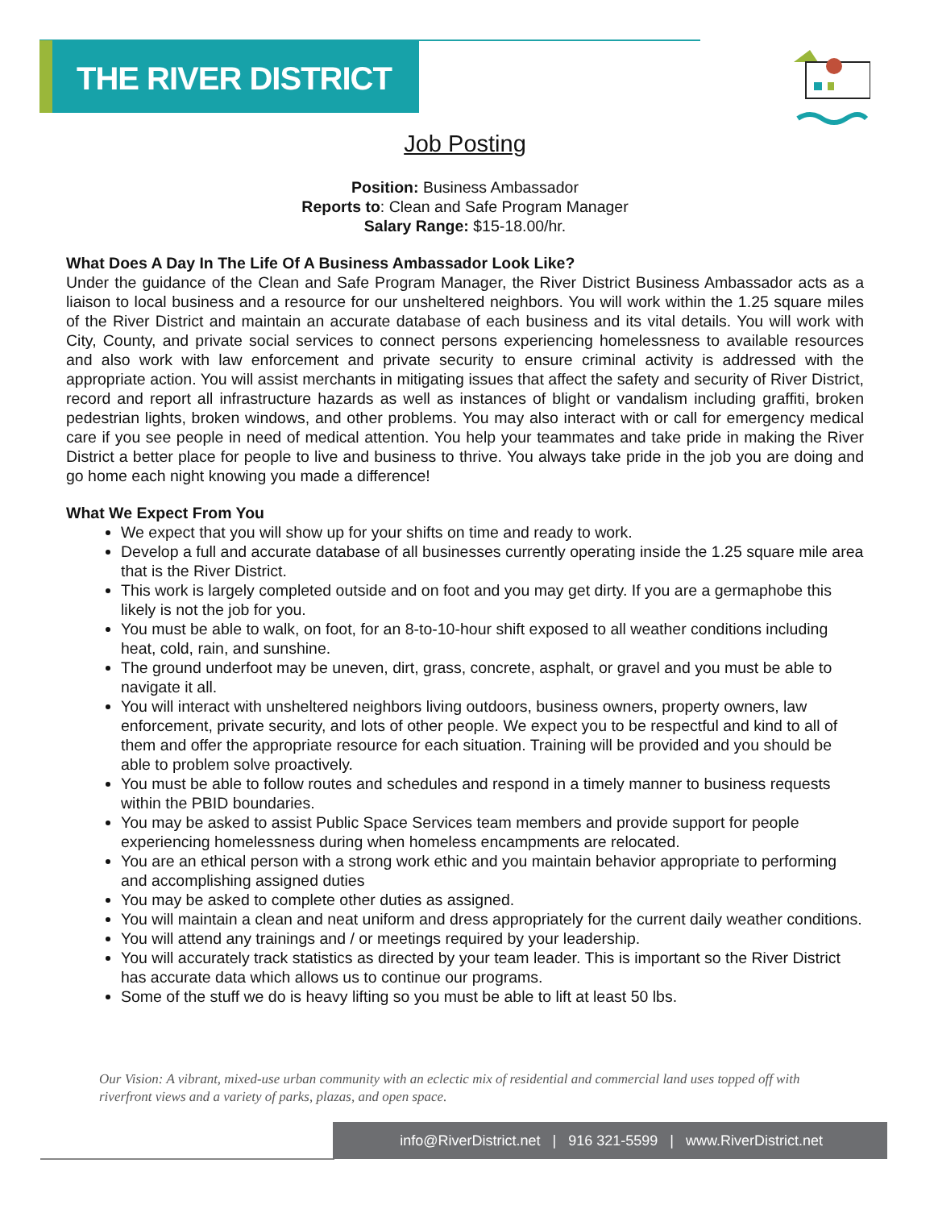THE RIVER DISTRICT
Job Posting
Position: Business Ambassador
Reports to: Clean and Safe Program Manager
Salary Range: $15-18.00/hr.
What Does A Day In The Life Of A Business Ambassador Look Like?
Under the guidance of the Clean and Safe Program Manager, the River District Business Ambassador acts as a liaison to local business and a resource for our unsheltered neighbors. You will work within the 1.25 square miles of the River District and maintain an accurate database of each business and its vital details. You will work with City, County, and private social services to connect persons experiencing homelessness to available resources and also work with law enforcement and private security to ensure criminal activity is addressed with the appropriate action. You will assist merchants in mitigating issues that affect the safety and security of River District, record and report all infrastructure hazards as well as instances of blight or vandalism including graffiti, broken pedestrian lights, broken windows, and other problems. You may also interact with or call for emergency medical care if you see people in need of medical attention. You help your teammates and take pride in making the River District a better place for people to live and business to thrive. You always take pride in the job you are doing and go home each night knowing you made a difference!
What We Expect From You
We expect that you will show up for your shifts on time and ready to work.
Develop a full and accurate database of all businesses currently operating inside the 1.25 square mile area that is the River District.
This work is largely completed outside and on foot and you may get dirty. If you are a germaphobe this likely is not the job for you.
You must be able to walk, on foot, for an 8-to-10-hour shift exposed to all weather conditions including heat, cold, rain, and sunshine.
The ground underfoot may be uneven, dirt, grass, concrete, asphalt, or gravel and you must be able to navigate it all.
You will interact with unsheltered neighbors living outdoors, business owners, property owners, law enforcement, private security, and lots of other people. We expect you to be respectful and kind to all of them and offer the appropriate resource for each situation. Training will be provided and you should be able to problem solve proactively.
You must be able to follow routes and schedules and respond in a timely manner to business requests within the PBID boundaries.
You may be asked to assist Public Space Services team members and provide support for people experiencing homelessness during when homeless encampments are relocated.
You are an ethical person with a strong work ethic and you maintain behavior appropriate to performing and accomplishing assigned duties
You may be asked to complete other duties as assigned.
You will maintain a clean and neat uniform and dress appropriately for the current daily weather conditions.
You will attend any trainings and / or meetings required by your leadership.
You will accurately track statistics as directed by your team leader. This is important so the River District has accurate data which allows us to continue our programs.
Some of the stuff we do is heavy lifting so you must be able to lift at least 50 lbs.
Our Vision: A vibrant, mixed-use urban community with an eclectic mix of residential and commercial land uses topped off with riverfront views and a variety of parks, plazas, and open space.
info@RiverDistrict.net | 916 321-5599 | www.RiverDistrict.net